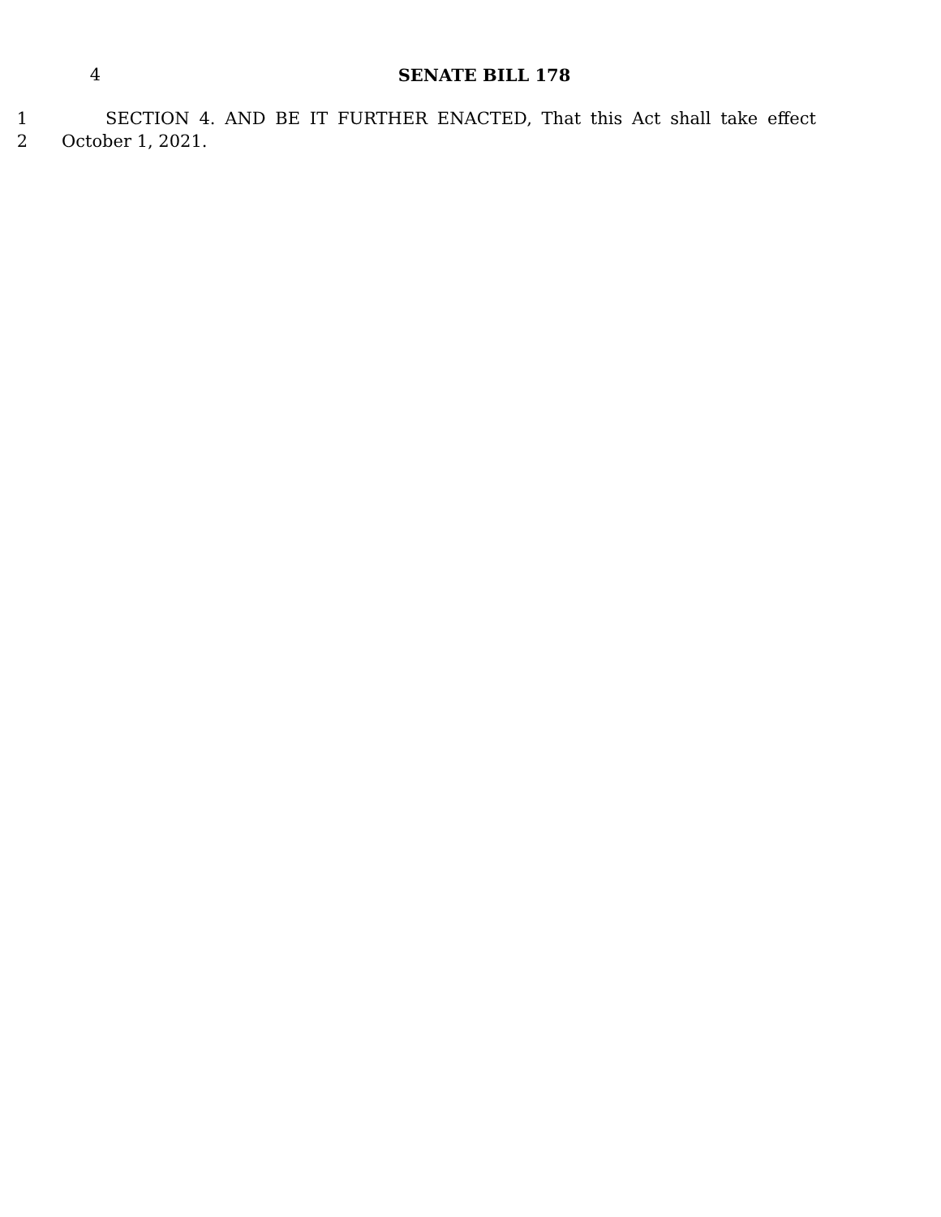4 SENATE BILL 178
1 SECTION 4. AND BE IT FURTHER ENACTED, That this Act shall take effect
2 October 1, 2021.